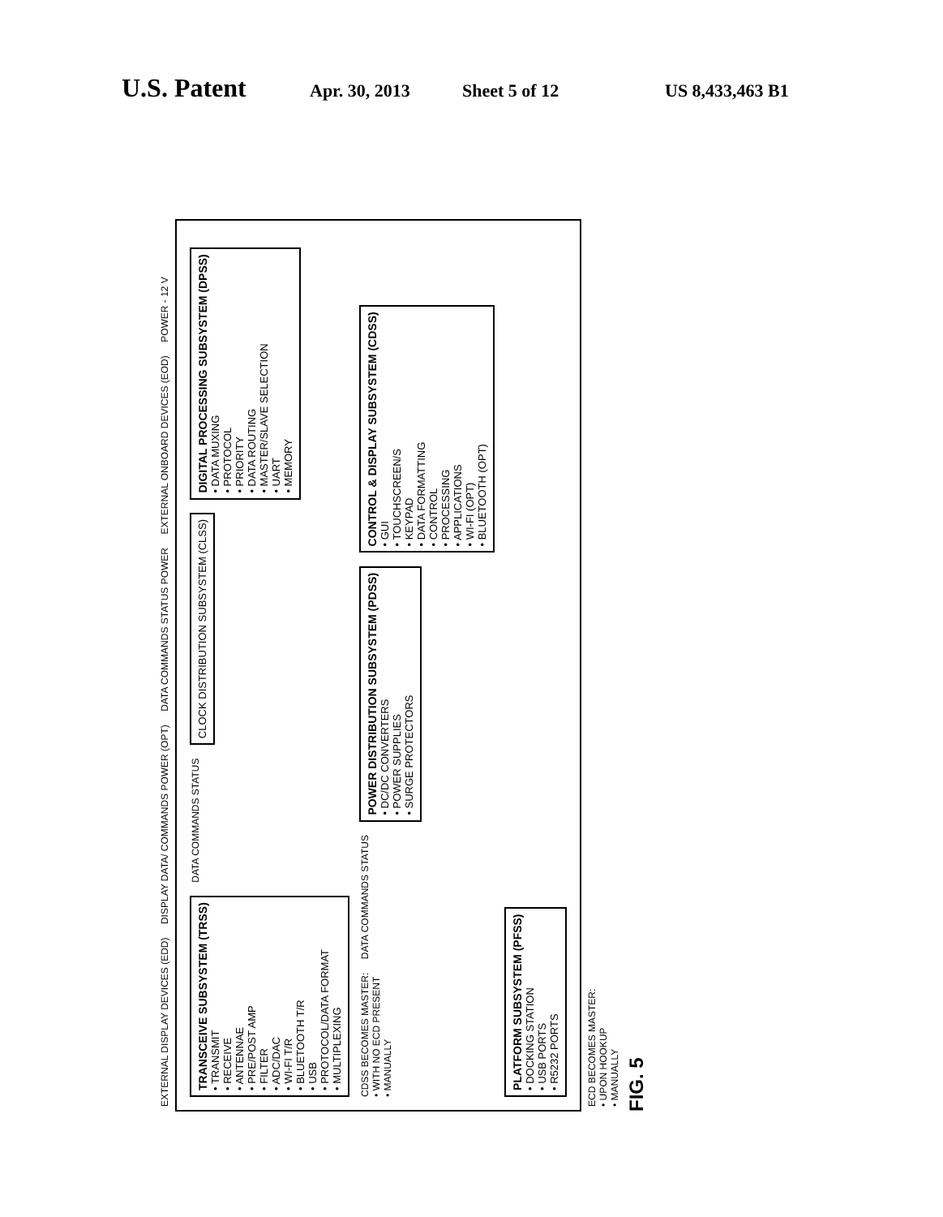U.S. Patent Apr. 30, 2013 Sheet 5 of 12 US 8,433,463 B1
EXTERNAL DISPLAY DEVICES (EDD)
DISPLAY DATA/ COMMANDS POWER (OPT)
DATA COMMANDS STATUS POWER
EXTERNAL ONBOARD DEVICES (EOD)
POWER - 12 V
TRANSCEIVE SUBSYSTEM (TRSS) • TRANSMIT
• RECEIVE
• ANTENNAE
• PRE/POST AMP
• FILTER
• ADC/DAC
• WI-FI T/R
• BLUETOOTH T/R
• USB
• PROTOCOL/DATA FORMAT
• MULTIPLEXING
DATA COMMANDS STATUS
CLOCK DISTRIBUTION SUBSYSTEM (CLSS)
DIGITAL PROCESSING SUBSYSTEM (DPSS) • DATA MUXING
• PROTOCOL
• PRIORITY
• DATA ROUTING
• MASTER/SLAVE SELECTION
• UART
• MEMORY
CDSS BECOMES MASTER:
• WITH NO ECD PRESENT
• MANUALLY
DATA COMMANDS STATUS
POWER DISTRIBUTION SUBSYSTEM (PDSS) • DC/DC CONVERTERS
• POWER SUPPLIES
• SURGE PROTECTORS
CONTROL & DISPLAY SUBSYSTEM (CDSS) • GUI
• TOUCHSCREEN/S
• KEYPAD
• DATA FORMATTING
• CONTROL
• PROCESSING
• APPLICATIONS
• WI-FI (OPT)
• BLUETOOTH (OPT)
PLATFORM SUBSYSTEM (PFSS) • DOCKING STATION
• USB PORTS
• R5232 PORTS
ECD BECOMES MASTER:
• UPON HOOKUP
• MANUALLY
FIG. 5